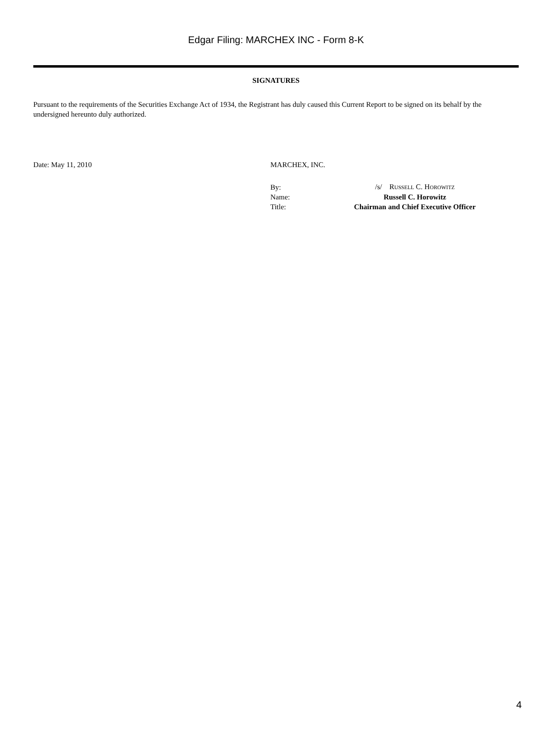Edgar Filing: MARCHEX INC - Form 8-K
SIGNATURES
Pursuant to the requirements of the Securities Exchange Act of 1934, the Registrant has duly caused this Current Report to be signed on its behalf by the undersigned hereunto duly authorized.
Date: May 11, 2010 MARCHEX, INC.
| By: | /s/ R USSELL C. H OROWITZ |
| Name: | Russell C. Horowitz |
| Title: | Chairman and Chief Executive Officer |
4